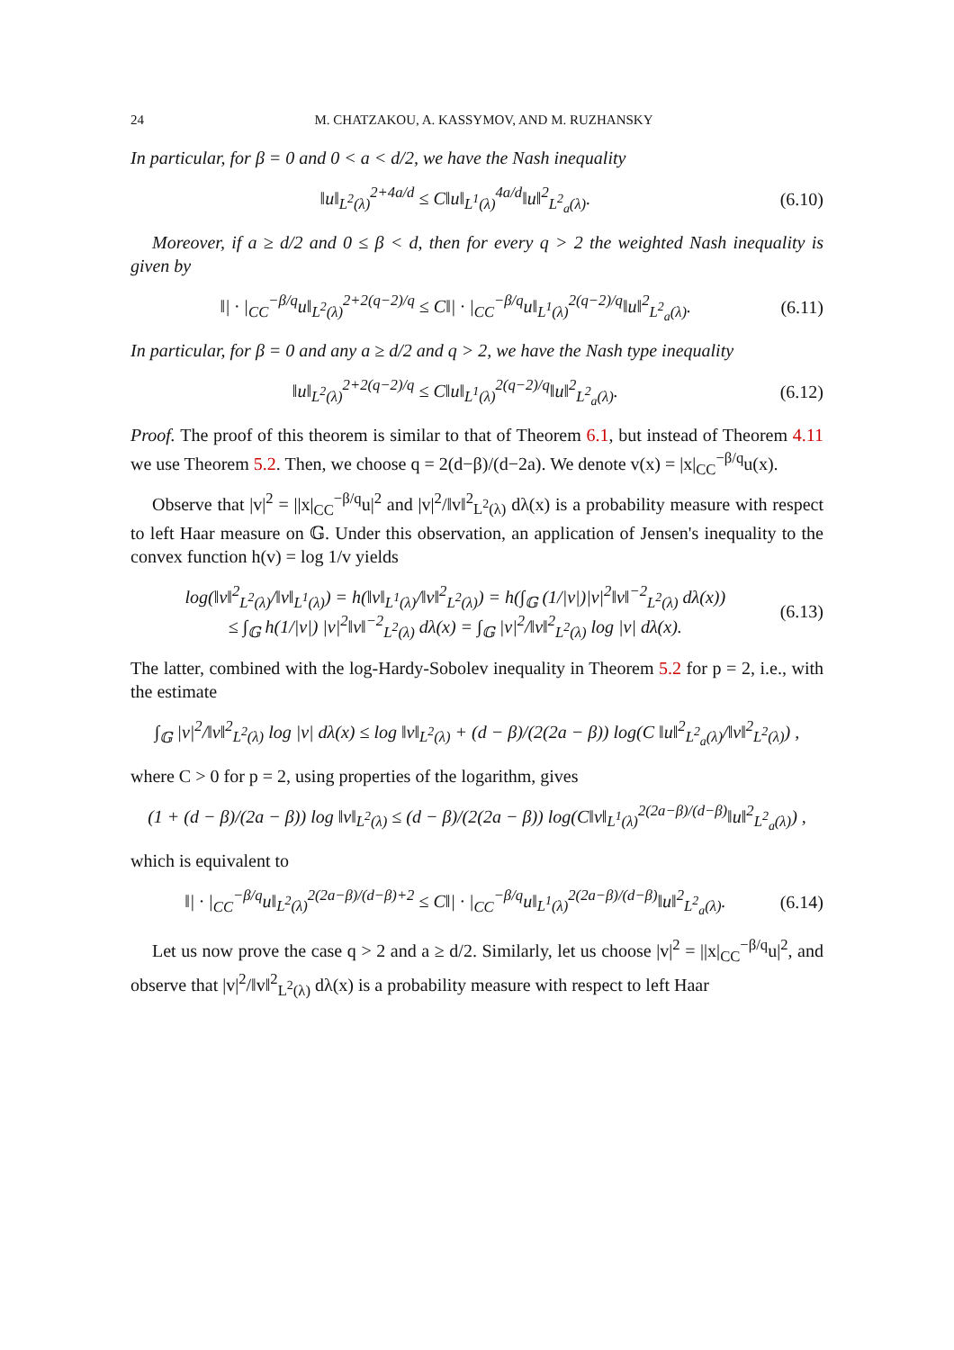24 M. CHATZAKOU, A. KASSYMOV, AND M. RUZHANSKY
In particular, for β = 0 and 0 < a < d/2, we have the Nash inequality
‖u‖<sub>L<sup>2</sup>(λ)</sub><sup>2+4a/d</sup> ≤ C‖u‖<sub>L<sup>1</sup>(λ)</sub><sup>4a/d</sup>‖u‖<sup>2</sup><sub>L<sup>2</sup><sub>a</sub>(λ)</sub>. (6.10)
Moreover, if a ≥ d/2 and 0 ≤ β < d, then for every q > 2 the weighted Nash inequality is given by
‖| · |<sub>CC</sub><sup>−β/q</sup>u‖<sub>L<sup>2</sup>(λ)</sub><sup>2+2(q−2)/q</sup> ≤ C‖| · |<sub>CC</sub><sup>−β/q</sup>u‖<sub>L<sup>1</sup>(λ)</sub><sup>2(q−2)/q</sup>‖u‖<sup>2</sup><sub>L<sup>2</sup><sub>a</sub>(λ)</sub>. (6.11)
In particular, for β = 0 and any a ≥ d/2 and q > 2, we have the Nash type inequality
‖u‖<sub>L<sup>2</sup>(λ)</sub><sup>2+2(q−2)/q</sup> ≤ C‖u‖<sub>L<sup>1</sup>(λ)</sub><sup>2(q−2)/q</sup>‖u‖<sup>2</sup><sub>L<sup>2</sup><sub>a</sub>(λ)</sub>. (6.12)
Proof. The proof of this theorem is similar to that of Theorem 6.1, but instead of Theorem 4.11 we use Theorem 5.2. Then, we choose q = 2(d−β)/(d−2a). We denote v(x) = |x|<sub>CC</sub><sup>−β/q</sup>u(x).
Observe that |v|<sup>2</sup> = ||x|<sub>CC</sub><sup>−β/q</sup>u|<sup>2</sup> and |v|<sup>2</sup>/‖v‖<sup>2</sup><sub>L<sup>2</sup>(λ)</sub> dλ(x) is a probability measure with respect to left Haar measure on 𝔾. Under this observation, an application of Jensen's inequality to the convex function h(v) = log 1/v yields
log(‖v‖<sup>2</sup><sub>L<sup>2</sup>(λ)</sub>/‖v‖<sub>L<sup>1</sup>(λ)</sub>) = h(‖v‖<sub>L<sup>1</sup>(λ)</sub>/‖v‖<sup>2</sup><sub>L<sup>2</sup>(λ)</sub>) = h(∫<sub>𝔾</sub> (1/|v|)|v|<sup>2</sup>‖v‖<sup>−2</sup><sub>L<sup>2</sup>(λ)</sub> dλ(x))
≤ ∫<sub>𝔾</sub> h(1/|v|) |v|<sup>2</sup>‖v‖<sup>−2</sup><sub>L<sup>2</sup>(λ)</sub> dλ(x) = ∫<sub>𝔾</sub> |v|<sup>2</sup>/‖v‖<sup>2</sup><sub>L<sup>2</sup>(λ)</sub> log |v| dλ(x). (6.13)
The latter, combined with the log-Hardy-Sobolev inequality in Theorem 5.2 for p = 2, i.e., with the estimate
∫<sub>𝔾</sub> |v|<sup>2</sup>/‖v‖<sup>2</sup><sub>L<sup>2</sup>(λ)</sub> log |v| dλ(x) ≤ log ‖v‖<sub>L<sup>2</sup>(λ)</sub> + (d − β)/(2(2a − β)) log(C ‖u‖<sup>2</sup><sub>L<sup>2</sup><sub>a</sub>(λ)</sub>/‖v‖<sup>2</sup><sub>L<sup>2</sup>(λ)</sub>) ,
where C > 0 for p = 2, using properties of the logarithm, gives
(1 + (d − β)/(2a − β)) log ‖v‖<sub>L<sup>2</sup>(λ)</sub> ≤ (d − β)/(2(2a − β)) log(C‖v‖<sub>L<sup>1</sup>(λ)</sub><sup>2(2a−β)/(d−β)</sup>‖u‖<sup>2</sup><sub>L<sup>2</sup><sub>a</sub>(λ)</sub>) ,
which is equivalent to
‖| · |<sub>CC</sub><sup>−β/q</sup>u‖<sub>L<sup>2</sup>(λ)</sub><sup>2(2a−β)/(d−β)+2</sup> ≤ C‖| · |<sub>CC</sub><sup>−β/q</sup>u‖<sub>L<sup>1</sup>(λ)</sub><sup>2(2a−β)/(d−β)</sup>‖u‖<sup>2</sup><sub>L<sup>2</sup><sub>a</sub>(λ)</sub>. (6.14)
Let us now prove the case q > 2 and a ≥ d/2. Similarly, let us choose |v|<sup>2</sup> = ||x|<sub>CC</sub><sup>−β/q</sup>u|<sup>2</sup>, and observe that |v|<sup>2</sup>/‖v‖<sup>2</sup><sub>L<sup>2</sup>(λ)</sub> dλ(x) is a probability measure with respect to left Haar